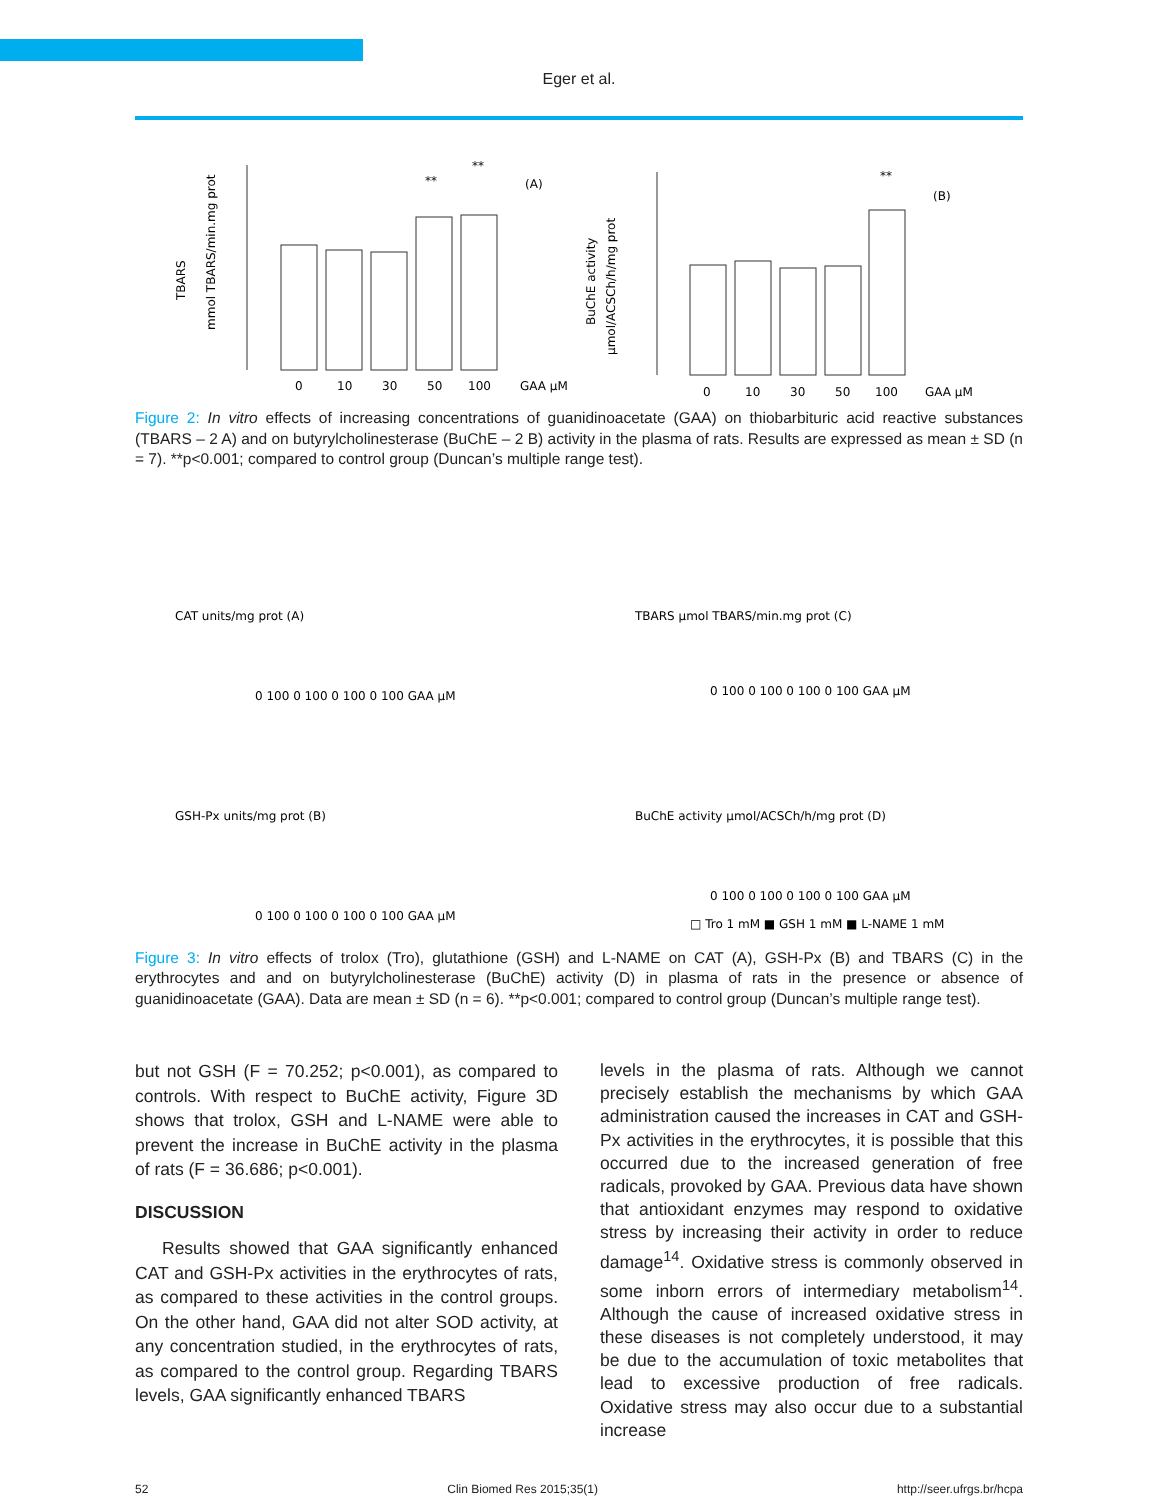Eger et al.
TBARS
mmol TBARS/min.mg prot
**
**
(A)
0
10
30
50
100
GAA μM
BuChE activity
μmol/ACSCh/h/mg prot
**
(B)
0
10
30
50
100
GAA μM
Figure 2: In vitro effects of increasing concentrations of guanidinoacetate (GAA) on thiobarbituric acid reactive substances (TBARS – 2 A) and on butyrylcholinesterase (BuChE – 2 B) activity in the plasma of rats. Results are expressed as mean ± SD (n = 7). **p<0.001; compared to control group (Duncan’s multiple range test).
CAT units/mg prot (A)
GSH-Px units/mg prot (B)
TBARS μmol TBARS/min.mg prot (C)
BuChE activity μmol/ACSCh/h/mg prot (D)
0 100 0 100 0 100 0 100 GAA μM
0 100 0 100 0 100 0 100 GAA μM
0 100 0 100 0 100 0 100 GAA μM
0 100 0 100 0 100 0 100 GAA μM
□ Tro 1 mM ■ GSH 1 mM ■ L-NAME 1 mM
Figure 3: In vitro effects of trolox (Tro), glutathione (GSH) and L-NAME on CAT (A), GSH-Px (B) and TBARS (C) in the erythrocytes and and on butyrylcholinesterase (BuChE) activity (D) in plasma of rats in the presence or absence of guanidinoacetate (GAA). Data are mean ± SD (n = 6). **p<0.001; compared to control group (Duncan’s multiple range test).
but not GSH (F = 70.252; p<0.001), as compared to controls. With respect to BuChE activity, Figure 3D shows that trolox, GSH and L-NAME were able to prevent the increase in BuChE activity in the plasma of rats (F = 36.686; p<0.001).
DISCUSSION
Results showed that GAA significantly enhanced CAT and GSH-Px activities in the erythrocytes of rats, as compared to these activities in the control groups. On the other hand, GAA did not alter SOD activity, at any concentration studied, in the erythrocytes of rats, as compared to the control group. Regarding TBARS levels, GAA significantly enhanced TBARS
levels in the plasma of rats. Although we cannot precisely establish the mechanisms by which GAA administration caused the increases in CAT and GSH-Px activities in the erythrocytes, it is possible that this occurred due to the increased generation of free radicals, provoked by GAA. Previous data have shown that antioxidant enzymes may respond to oxidative stress by increasing their activity in order to reduce damage<sup>14</sup>. Oxidative stress is commonly observed in some inborn errors of intermediary metabolism<sup>14</sup>. Although the cause of increased oxidative stress in these diseases is not completely understood, it may be due to the accumulation of toxic metabolites that lead to excessive production of free radicals. Oxidative stress may also occur due to a substantial increase
52 Clin Biomed Res 2015;35(1) http://seer.ufrgs.br/hcpa